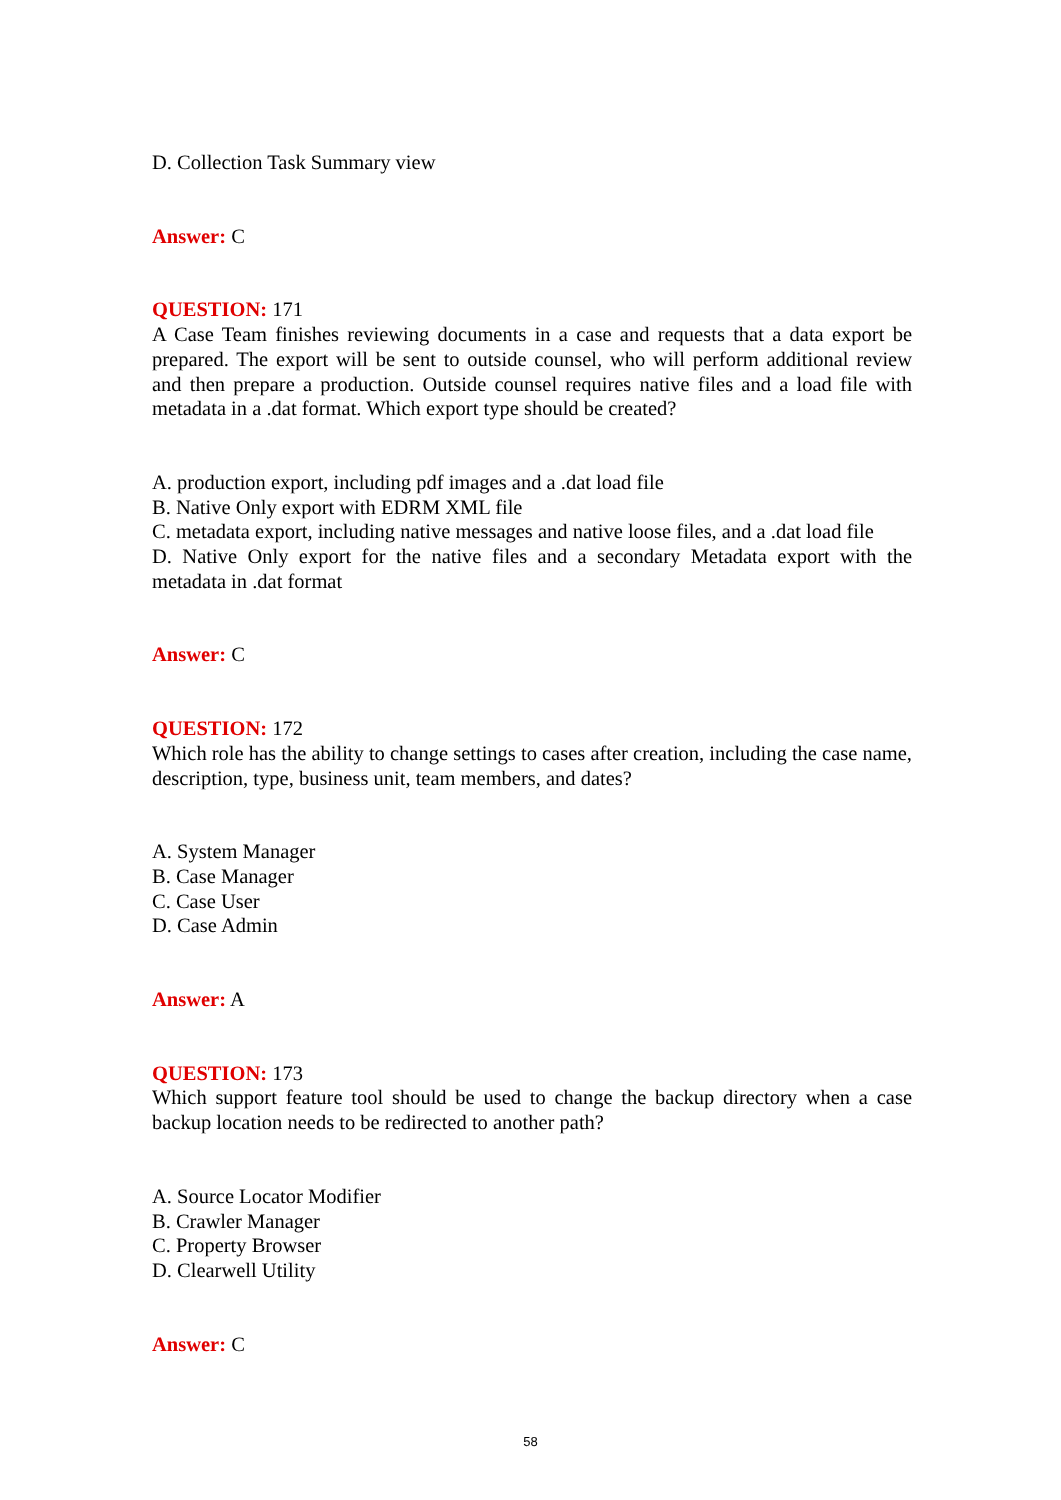D. Collection Task Summary view
Answer: C
QUESTION: 171
A Case Team finishes reviewing documents in a case and requests that a data export be prepared. The export will be sent to outside counsel, who will perform additional review and then prepare a production. Outside counsel requires native files and a load file with metadata in a .dat format. Which export type should be created?
A. production export, including pdf images and a .dat load file
B. Native Only export with EDRM XML file
C. metadata export, including native messages and native loose files, and a .dat load file
D. Native Only export for the native files and a secondary Metadata export with the metadata in .dat format
Answer: C
QUESTION: 172
Which role has the ability to change settings to cases after creation, including the case name, description, type, business unit, team members, and dates?
A. System Manager
B. Case Manager
C. Case User
D. Case Admin
Answer: A
QUESTION: 173
Which support feature tool should be used to change the backup directory when a case backup location needs to be redirected to another path?
A. Source Locator Modifier
B. Crawler Manager
C. Property Browser
D. Clearwell Utility
Answer: C
58